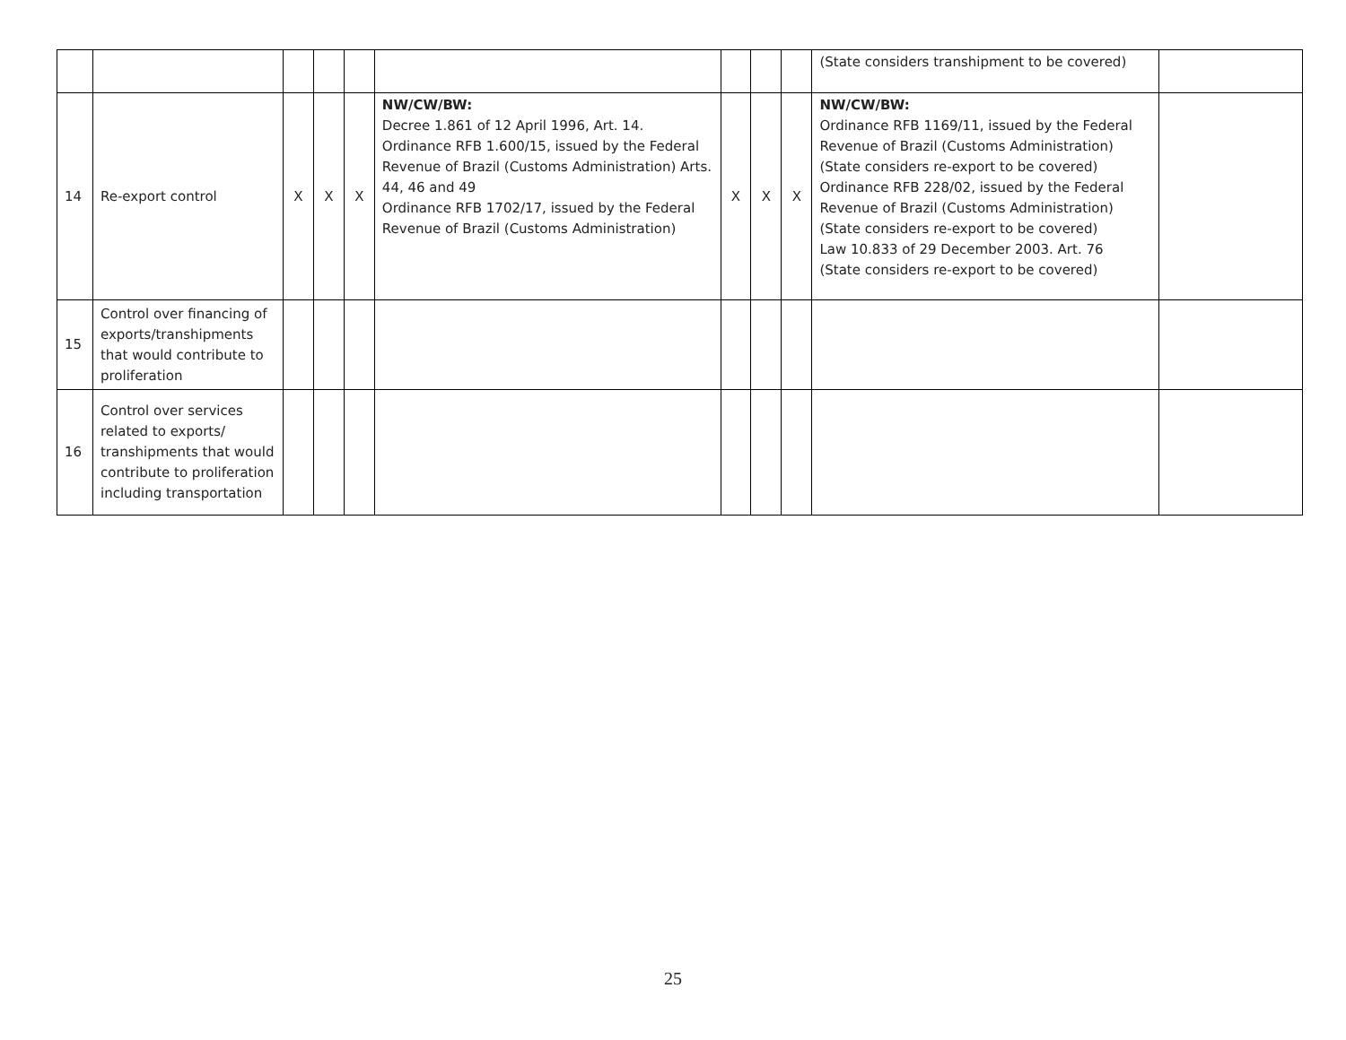| | | | | | | | | | (State considers transhipment to be covered) | |
| 14 | Re-export control | X | X | X | NW/CW/BW: Decree 1.861 of 12 April 1996, Art. 14. Ordinance RFB 1.600/15, issued by the Federal Revenue of Brazil (Customs Administration) Arts. 44, 46 and 49 Ordinance RFB 1702/17, issued by the Federal Revenue of Brazil (Customs Administration) | X | X | X | NW/CW/BW: Ordinance RFB 1169/11, issued by the Federal Revenue of Brazil (Customs Administration) (State considers re-export to be covered) Ordinance RFB 228/02, issued by the Federal Revenue of Brazil (Customs Administration) (State considers re-export to be covered) Law 10.833 of 29 December 2003. Art. 76 (State considers re-export to be covered) | |
| 15 | Control over financing of exports/transhipments that would contribute to proliferation | | | | | | | | | |
| 16 | Control over services related to exports/ transhipments that would contribute to proliferation including transportation | | | | | | | | | |
25